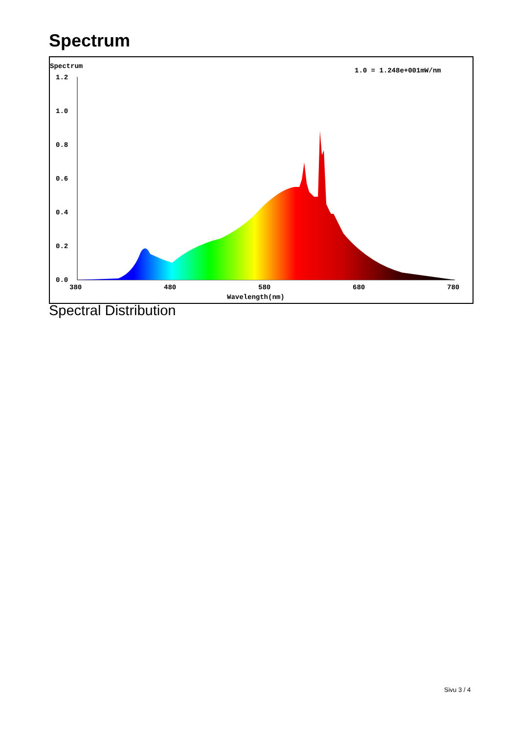Spectrum
Spectrum
1.0 = 1.248e+001mW/nm
1.2
1.0
0.8
0.6
0.4
0.2
0.0
380
480
580
680
780
Wavelength(nm)
Spectral Distribution
Sivu 3 / 4